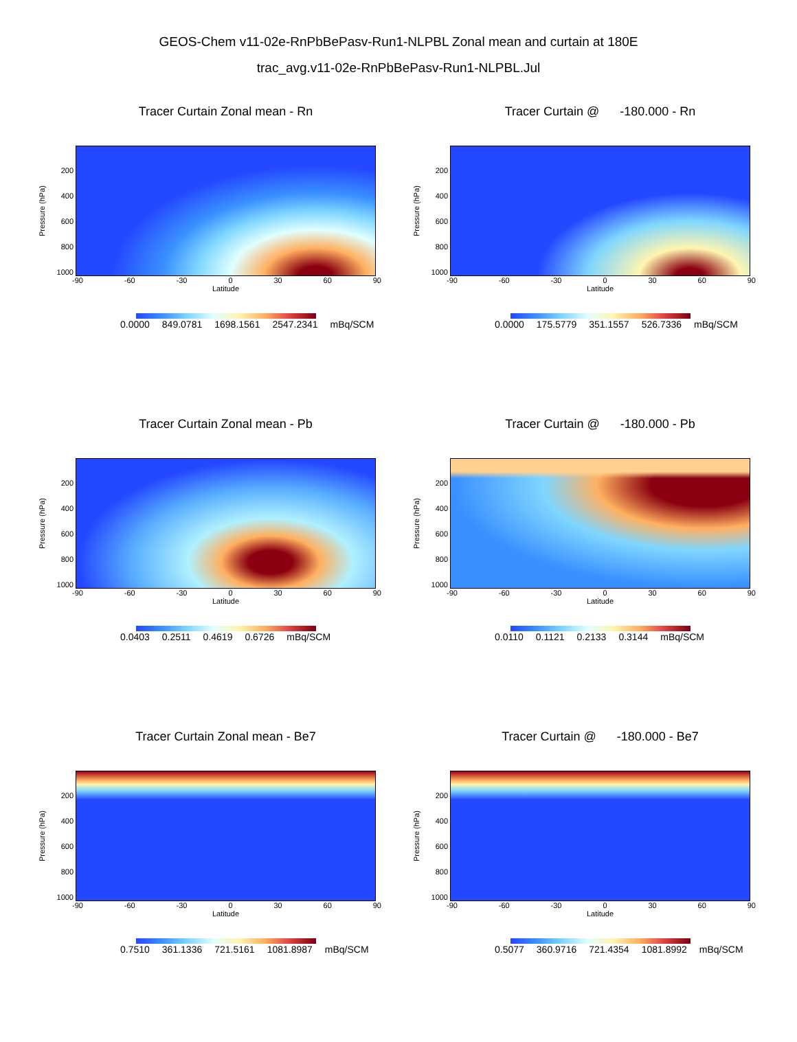GEOS-Chem v11-02e-RnPbBePasv-Run1-NLPBL Zonal mean and curtain at 180E
trac_avg.v11-02e-RnPbBePasv-Run1-NLPBL.Jul
Tracer Curtain Zonal mean - Rn
Pressure (hPa)
200
400
600
800
1000
-90 -60 -30 0 30 60 90
Latitude
0.0000 849.0781 1698.1561 2547.2341 mBq/SCM
Tracer Curtain @ -180.000 - Rn
Pressure (hPa)
200
400
600
800
1000
-90 -60 -30 0 30 60 90
Latitude
0.0000 175.5779 351.1557 526.7336 mBq/SCM
Tracer Curtain Zonal mean - Pb
Pressure (hPa)
200
400
600
800
1000
-90 -60 -30 0 30 60 90
Latitude
0.0403 0.2511 0.4619 0.6726 mBq/SCM
Tracer Curtain @ -180.000 - Pb
Pressure (hPa)
200
400
600
800
1000
-90 -60 -30 0 30 60 90
Latitude
0.0110 0.1121 0.2133 0.3144 mBq/SCM
Tracer Curtain Zonal mean - Be7
Pressure (hPa)
200
400
600
800
1000
-90 -60 -30 0 30 60 90
Latitude
0.7510 361.1336 721.5161 1081.8987 mBq/SCM
Tracer Curtain @ -180.000 - Be7
Pressure (hPa)
200
400
600
800
1000
-90 -60 -30 0 30 60 90
Latitude
0.5077 360.9716 721.4354 1081.8992 mBq/SCM